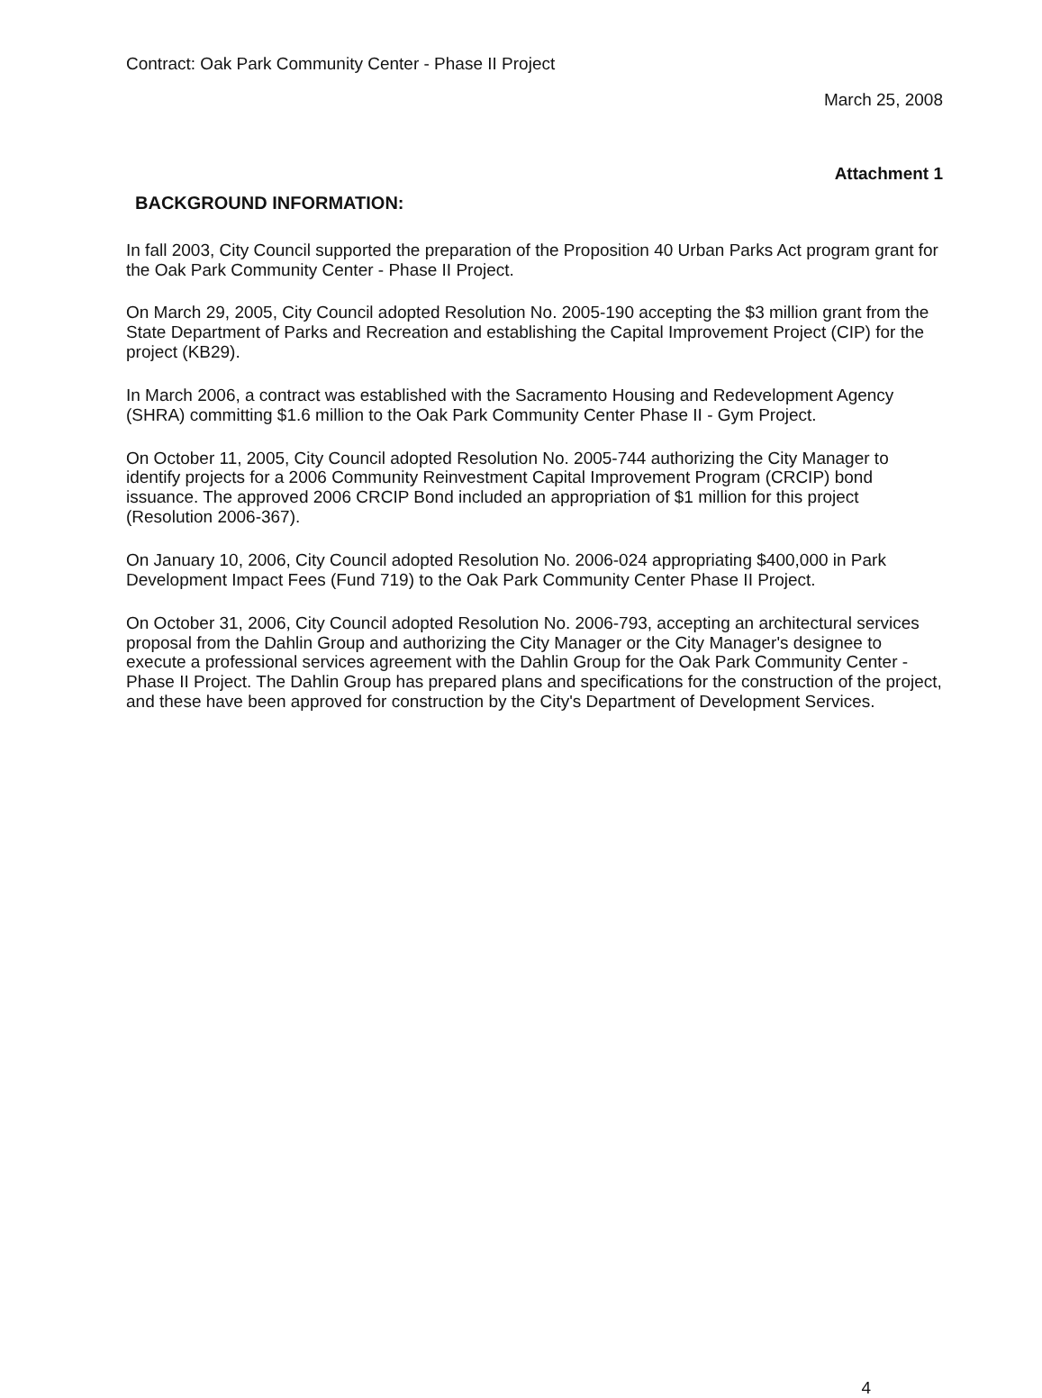Contract: Oak Park Community Center - Phase II Project
March 25, 2008
Attachment 1
BACKGROUND INFORMATION:
In fall 2003, City Council supported the preparation of the Proposition 40 Urban Parks Act program grant for the Oak Park Community Center - Phase II Project.
On March 29, 2005, City Council adopted Resolution No. 2005-190 accepting the $3 million grant from the State Department of Parks and Recreation and establishing the Capital Improvement Project (CIP) for the project (KB29).
In March 2006, a contract was established with the Sacramento Housing and Redevelopment Agency (SHRA) committing $1.6 million to the Oak Park Community Center Phase II - Gym Project.
On October 11, 2005, City Council adopted Resolution No. 2005-744 authorizing the City Manager to identify projects for a 2006 Community Reinvestment Capital Improvement Program (CRCIP) bond issuance. The approved 2006 CRCIP Bond included an appropriation of $1 million for this project (Resolution 2006-367).
On January 10, 2006, City Council adopted Resolution No. 2006-024 appropriating $400,000 in Park Development Impact Fees (Fund 719) to the Oak Park Community Center Phase II Project.
On October 31, 2006, City Council adopted Resolution No. 2006-793, accepting an architectural services proposal from the Dahlin Group and authorizing the City Manager or the City Manager's designee to execute a professional services agreement with the Dahlin Group for the Oak Park Community Center - Phase II Project. The Dahlin Group has prepared plans and specifications for the construction of the project, and these have been approved for construction by the City's Department of Development Services.
4